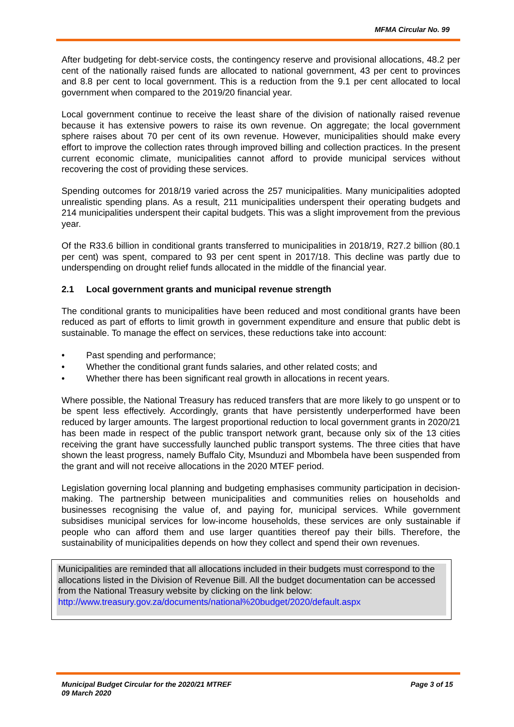MFMA Circular No. 99
After budgeting for debt-service costs, the contingency reserve and provisional allocations, 48.2 per cent of the nationally raised funds are allocated to national government, 43 per cent to provinces and 8.8 per cent to local government. This is a reduction from the 9.1 per cent allocated to local government when compared to the 2019/20 financial year.
Local government continue to receive the least share of the division of nationally raised revenue because it has extensive powers to raise its own revenue. On aggregate; the local government sphere raises about 70 per cent of its own revenue. However, municipalities should make every effort to improve the collection rates through improved billing and collection practices. In the present current economic climate, municipalities cannot afford to provide municipal services without recovering the cost of providing these services.
Spending outcomes for 2018/19 varied across the 257 municipalities. Many municipalities adopted unrealistic spending plans. As a result, 211 municipalities underspent their operating budgets and 214 municipalities underspent their capital budgets. This was a slight improvement from the previous year.
Of the R33.6 billion in conditional grants transferred to municipalities in 2018/19, R27.2 billion (80.1 per cent) was spent, compared to 93 per cent spent in 2017/18. This decline was partly due to underspending on drought relief funds allocated in the middle of the financial year.
2.1 Local government grants and municipal revenue strength
The conditional grants to municipalities have been reduced and most conditional grants have been reduced as part of efforts to limit growth in government expenditure and ensure that public debt is sustainable. To manage the effect on services, these reductions take into account:
• Past spending and performance;
• Whether the conditional grant funds salaries, and other related costs; and
• Whether there has been significant real growth in allocations in recent years.
Where possible, the National Treasury has reduced transfers that are more likely to go unspent or to be spent less effectively. Accordingly, grants that have persistently underperformed have been reduced by larger amounts. The largest proportional reduction to local government grants in 2020/21 has been made in respect of the public transport network grant, because only six of the 13 cities receiving the grant have successfully launched public transport systems. The three cities that have shown the least progress, namely Buffalo City, Msunduzi and Mbombela have been suspended from the grant and will not receive allocations in the 2020 MTEF period.
Legislation governing local planning and budgeting emphasises community participation in decision-making. The partnership between municipalities and communities relies on households and businesses recognising the value of, and paying for, municipal services. While government subsidises municipal services for low-income households, these services are only sustainable if people who can afford them and use larger quantities thereof pay their bills. Therefore, the sustainability of municipalities depends on how they collect and spend their own revenues.
Municipalities are reminded that all allocations included in their budgets must correspond to the allocations listed in the Division of Revenue Bill. All the budget documentation can be accessed from the National Treasury website by clicking on the link below:
http://www.treasury.gov.za/documents/national%20budget/2020/default.aspx
Municipal Budget Circular for the 2020/21 MTREF
09 March 2020
Page 3 of 15